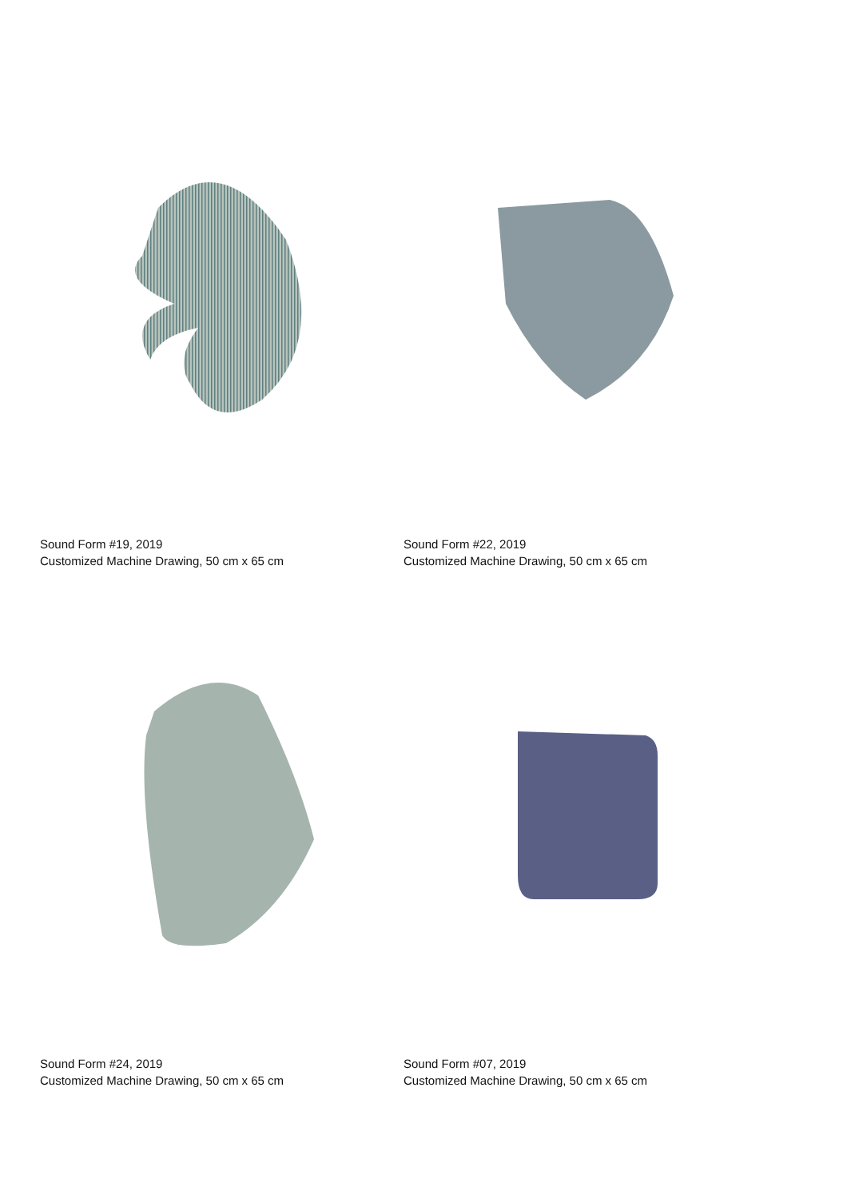Sound Form #19, 2019
Customized Machine Drawing, 50 cm x 65 cm
Sound Form #22, 2019
Customized Machine Drawing, 50 cm x 65 cm
Sound Form #24, 2019
Customized Machine Drawing, 50 cm x 65 cm
Sound Form #07, 2019
Customized Machine Drawing, 50 cm x 65 cm